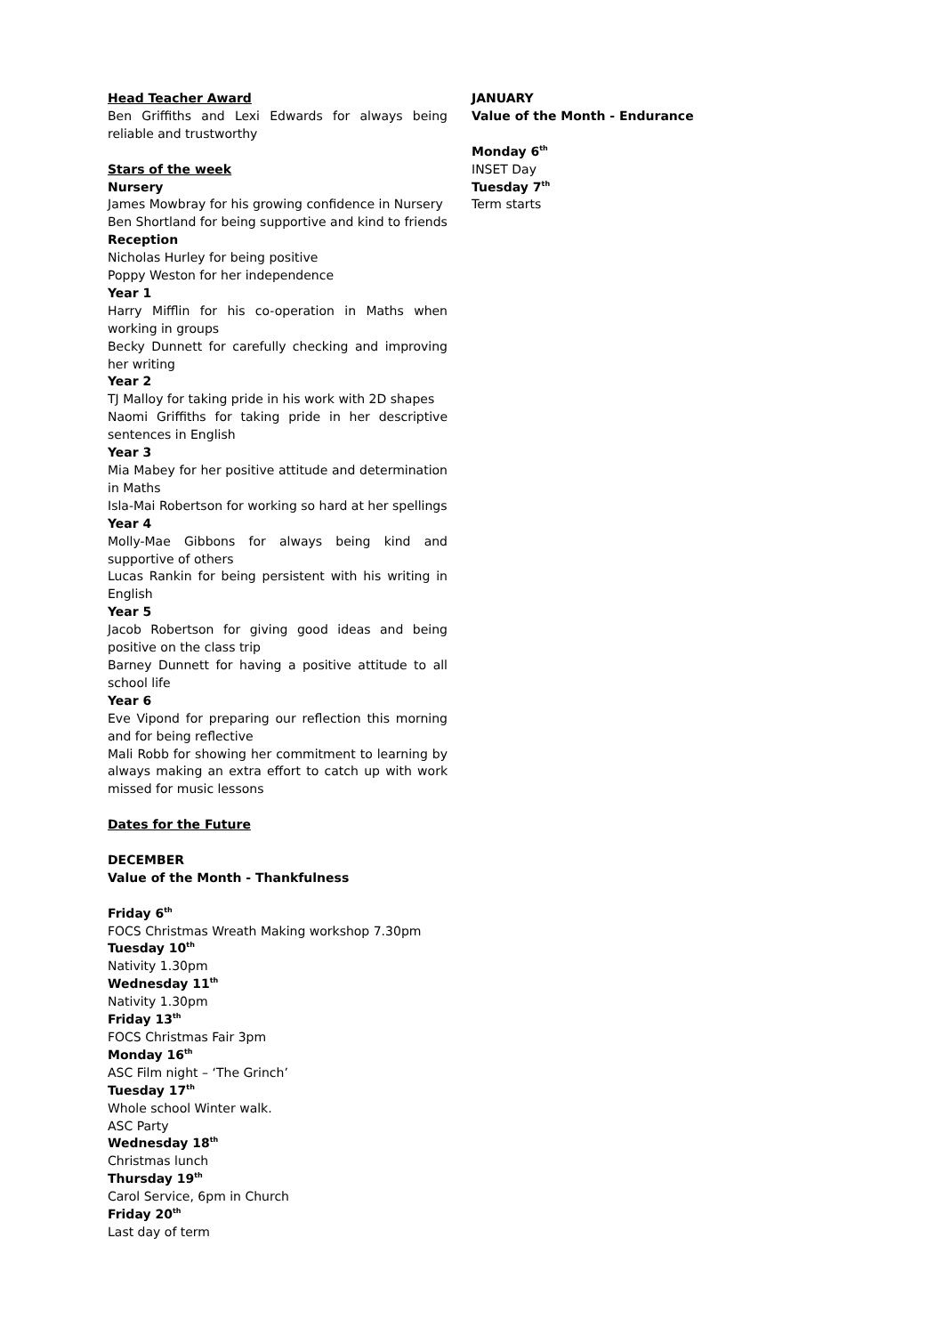Head Teacher Award
Ben Griffiths and Lexi Edwards for always being reliable and trustworthy
Stars of the week
Nursery
James Mowbray for his growing confidence in Nursery
Ben Shortland for being supportive and kind to friends
Reception
Nicholas Hurley for being positive
Poppy Weston for her independence
Year 1
Harry Mifflin for his co-operation in Maths when working in groups
Becky Dunnett for carefully checking and improving her writing
Year 2
TJ Malloy for taking pride in his work with 2D shapes
Naomi Griffiths for taking pride in her descriptive sentences in English
Year 3
Mia Mabey for her positive attitude and determination in Maths
Isla-Mai Robertson for working so hard at her spellings
Year 4
Molly-Mae Gibbons for always being kind and supportive of others
Lucas Rankin for being persistent with his writing in English
Year 5
Jacob Robertson for giving good ideas and being positive on the class trip
Barney Dunnett for having a positive attitude to all school life
Year 6
Eve Vipond for preparing our reflection this morning and for being reflective
Mali Robb for showing her commitment to learning by always making an extra effort to catch up with work missed for music lessons
Dates for the Future
DECEMBER
Value of the Month - Thankfulness
Friday 6<sup>th</sup>
FOCS Christmas Wreath Making workshop 7.30pm
Tuesday 10<sup>th</sup>
Nativity 1.30pm
Wednesday 11<sup>th</sup>
Nativity 1.30pm
Friday 13<sup>th</sup>
FOCS Christmas Fair 3pm
Monday 16<sup>th</sup>
ASC Film night – ‘The Grinch’
Tuesday 17<sup>th</sup>
Whole school Winter walk.
ASC Party
Wednesday 18<sup>th</sup>
Christmas lunch
Thursday 19<sup>th</sup>
Carol Service, 6pm in Church
Friday 20<sup>th</sup>
Last day of term
JANUARY
Value of the Month - Endurance
Monday 6<sup>th</sup>
INSET Day
Tuesday 7<sup>th</sup>
Term starts